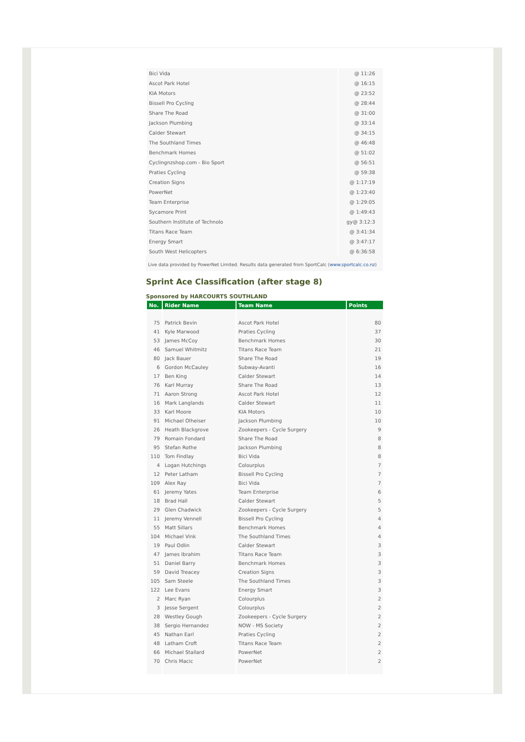| Bici Vida | @ 11:26 |
| Ascot Park Hotel | @ 16:15 |
| KIA Motors | @ 23:52 |
| Bissell Pro Cycling | @ 28:44 |
| Share The Road | @ 31:00 |
| Jackson Plumbing | @ 33:14 |
| Calder Stewart | @ 34:15 |
| The Southland Times | @ 46:48 |
| Benchmark Homes | @ 51:02 |
| Cyclingnzshop.com - Bio Sport | @ 56:51 |
| Praties Cycling | @ 59:38 |
| Creation Signs | @ 1:17:19 |
| PowerNet | @ 1:23:40 |
| Team Enterprise | @ 1:29:05 |
| Sycamore Print | @ 1:49:43 |
| Southern Institute of Technolo | gy@ 3:12:3 |
| Titans Race Team | @ 3:41:34 |
| Energy Smart | @ 3:47:17 |
| South West Helicopters | @ 6:36:58 |
Live data provided by PowerNet Limited. Results data generated from SportCalc (www.sportcalc.co.nz)
Sprint Ace Classification (after stage 8)
Sponsored by HARCOURTS SOUTHLAND
| No. | Rider Name | Team Name | Points |
| --- | --- | --- | --- |
| 75 | Patrick Bevin | Ascot Park Hotel | 80 |
| 41 | Kyle Marwood | Praties Cycling | 37 |
| 53 | James McCoy | Benchmark Homes | 30 |
| 46 | Samuel Whitmitz | Titans Race Team | 21 |
| 80 | Jack Bauer | Share The Road | 19 |
| 6 | Gordon McCauley | Subway-Avanti | 16 |
| 17 | Ben King | Calder Stewart | 14 |
| 76 | Karl Murray | Share The Road | 13 |
| 71 | Aaron Strong | Ascot Park Hotel | 12 |
| 16 | Mark Langlands | Calder Stewart | 11 |
| 33 | Karl Moore | KIA Motors | 10 |
| 91 | Michael Olheiser | Jackson Plumbing | 10 |
| 26 | Heath Blackgrove | Zookeepers - Cycle Surgery | 9 |
| 79 | Romain Fondard | Share The Road | 8 |
| 95 | Stefan Rothe | Jackson Plumbing | 8 |
| 110 | Tom Findlay | Bici Vida | 8 |
| 4 | Logan Hutchings | Colourplus | 7 |
| 12 | Peter Latham | Bissell Pro Cycling | 7 |
| 109 | Alex Ray | Bici Vida | 7 |
| 61 | Jeremy Yates | Team Enterprise | 6 |
| 18 | Brad Hall | Calder Stewart | 5 |
| 29 | Glen Chadwick | Zookeepers - Cycle Surgery | 5 |
| 11 | Jeremy Vennell | Bissell Pro Cycling | 4 |
| 55 | Matt Sillars | Benchmark Homes | 4 |
| 104 | Michael Vink | The Southland Times | 4 |
| 19 | Paul Odlin | Calder Stewart | 3 |
| 47 | James Ibrahim | Titans Race Team | 3 |
| 51 | Daniel Barry | Benchmark Homes | 3 |
| 59 | David Treacey | Creation Signs | 3 |
| 105 | Sam Steele | The Southland Times | 3 |
| 122 | Lee Evans | Energy Smart | 3 |
| 2 | Marc Ryan | Colourplus | 2 |
| 3 | Jesse Sergent | Colourplus | 2 |
| 28 | Westley Gough | Zookeepers - Cycle Surgery | 2 |
| 38 | Sergio Hernandez | NOW - MS Society | 2 |
| 45 | Nathan Earl | Praties Cycling | 2 |
| 48 | Latham Croft | Titans Race Team | 2 |
| 66 | Michael Stallard | PowerNet | 2 |
| 70 | Chris Macic | PowerNet | 2 |